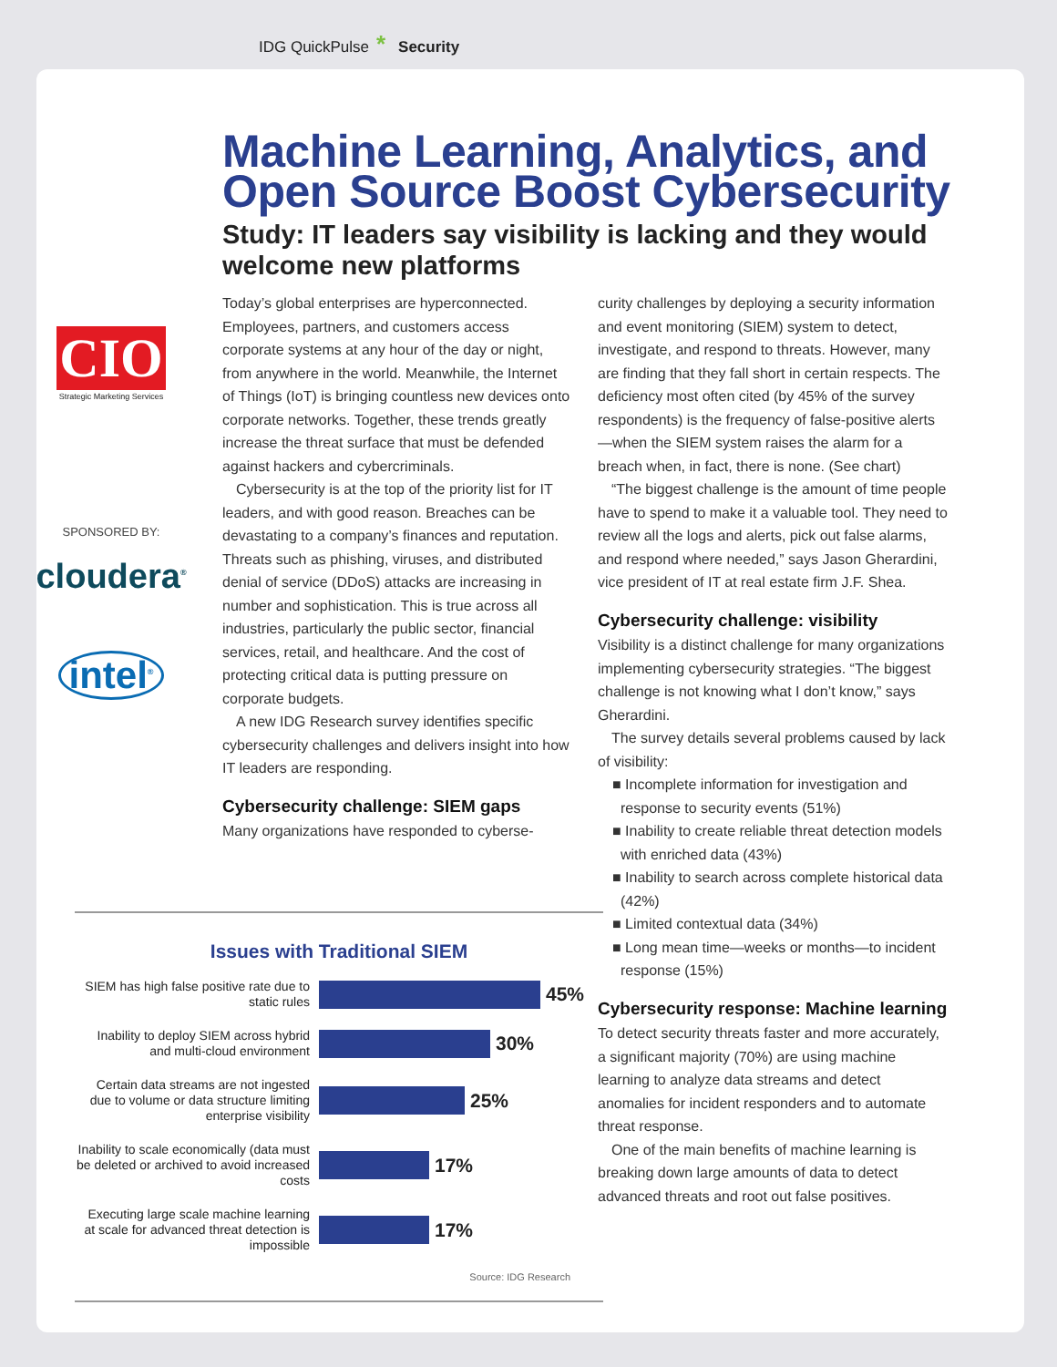IDG QuickPulse * Security
CIO
Strategic Marketing Services
SPONSORED BY:
cloudera<sup>®</sup>
intel<sup>®</sup>
Machine Learning, Analytics, and Open Source Boost Cybersecurity
Study: IT leaders say visibility is lacking and they would welcome new platforms
Today’s global enterprises are hyperconnected. Employees, partners, and customers access corporate systems at any hour of the day or night, from anywhere in the world. Meanwhile, the Internet of Things (IoT) is bringing countless new devices onto corporate networks. Together, these trends greatly increase the threat surface that must be defended against hackers and cybercriminals.
Cybersecurity is at the top of the priority list for IT leaders, and with good reason. Breaches can be devastating to a company’s finances and reputation. Threats such as phishing, viruses, and distributed denial of service (DDoS) attacks are increasing in number and sophistication. This is true across all industries, particularly the public sector, financial services, retail, and healthcare. And the cost of protecting critical data is putting pressure on corporate budgets.
A new IDG Research survey identifies specific cybersecurity challenges and delivers insight into how IT leaders are responding.
Cybersecurity challenge: SIEM gaps
Many organizations have responded to cyberse-
curity challenges by deploying a security information and event monitoring (SIEM) system to detect, investigate, and respond to threats. However, many are finding that they fall short in certain respects. The deficiency most often cited (by 45% of the survey respondents) is the frequency of false-positive alerts—when the SIEM system raises the alarm for a breach when, in fact, there is none. (See chart)
“The biggest challenge is the amount of time people have to spend to make it a valuable tool. They need to review all the logs and alerts, pick out false alarms, and respond where needed,” says Jason Gherardini, vice president of IT at real estate firm J.F. Shea.
Cybersecurity challenge: visibility
Visibility is a distinct challenge for many organizations implementing cybersecurity strategies. “The biggest challenge is not knowing what I don’t know,” says Gherardini.
The survey details several problems caused by lack of visibility:
■ Incomplete information for investigation and response to security events (51%)
■ Inability to create reliable threat detection models with enriched data (43%)
■ Inability to search across complete historical data (42%)
■ Limited contextual data (34%)
■ Long mean time—weeks or months—to incident response (15%)
Cybersecurity response: Machine learning
To detect security threats faster and more accurately, a significant majority (70%) are using machine learning to analyze data streams and detect anomalies for incident responders and to automate threat response.
One of the main benefits of machine learning is breaking down large amounts of data to detect advanced threats and root out false positives.
Issues with Traditional SIEM
SIEM has high false positive rate due to static rules
45%
Inability to deploy SIEM across hybrid and multi-cloud environment
30%
Certain data streams are not ingested due to volume or data structure limiting enterprise visibility
25%
Inability to scale economically (data must be deleted or archived to avoid increased costs
17%
Executing large scale machine learning at scale for advanced threat detection is impossible
17%
Source: IDG Research